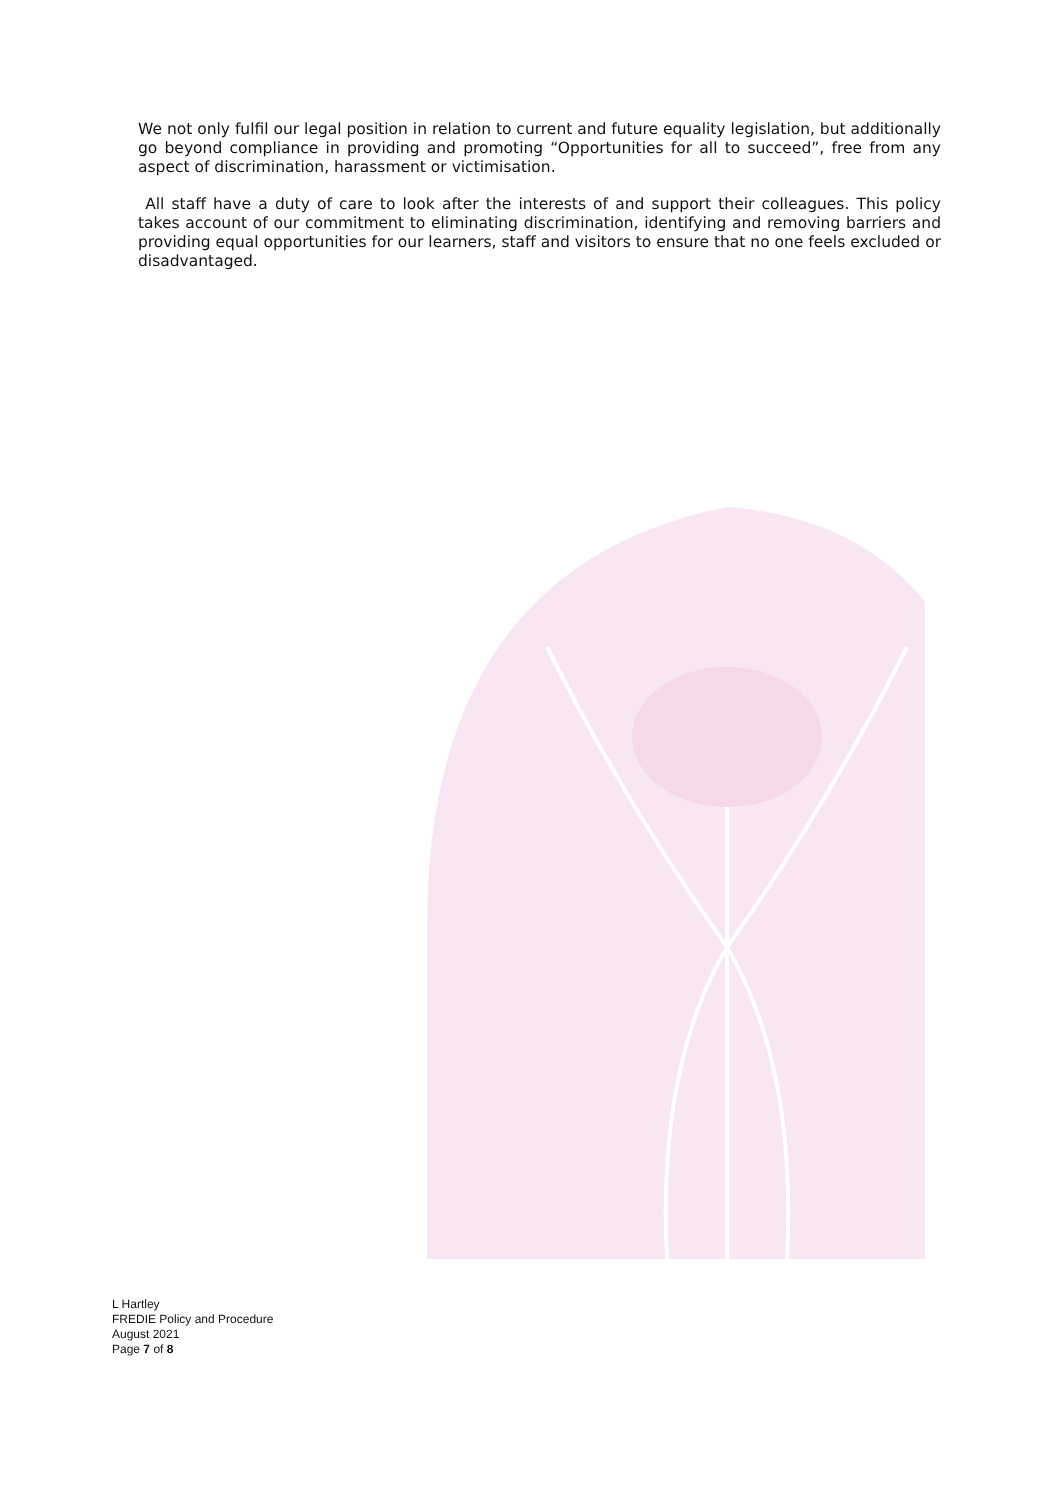We not only fulfil our legal position in relation to current and future equality legislation, but additionally go beyond compliance in providing and promoting “Opportunities for all to succeed”, free from any aspect of discrimination, harassment or victimisation.
All staff have a duty of care to look after the interests of and support their colleagues. This policy takes account of our commitment to eliminating discrimination, identifying and removing barriers and providing equal opportunities for our learners, staff and visitors to ensure that no one feels excluded or disadvantaged.
L Hartley
FREDIE Policy and Procedure
August 2021
Page 7 of 8